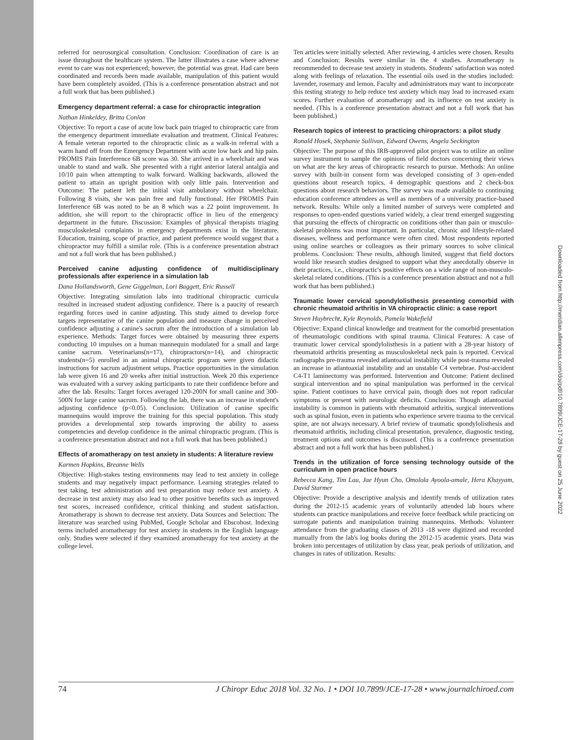Downloaded from http://meridian.allenpress.com/doi/pdf/10.7899/JCE-17-28 by guest on 25 June 2022
referred for neurosurgical consultation. Conclusion: Coordination of care is an issue throughout the healthcare system. The latter illustrates a case where adverse event to care was not experienced; however, the potential was great. Had care been coordinated and records been made available, manipulation of this patient would have been completely avoided. (This is a conference presentation abstract and not a full work that has been published.)
Emergency department referral: a case for chiropractic integration
Nathan Hinkeldey, Britta Conlon
Objective: To report a case of acute low back pain triaged to chiropractic care from the emergency department immediate evaluation and treatment. Clinical Features: A female veteran reported to the chiropractic clinic as a walk-in referral with a warm hand off from the Emergency Department with acute low back and hip pain. PROMIS Pain Interference 6B score was 30. She arrived in a wheelchair and was unable to stand and walk. She presented with a right anterior lateral antalgia and 10/10 pain when attempting to walk forward. Walking backwards, allowed the patient to attain an upright position with only little pain. Intervention and Outcome: The patient left the initial visit ambulatory without wheelchair. Following 8 visits, she was pain free and fully functional. Her PROMIS Pain Interference 6B was noted to be an 8 which was a 22 point improvement. In addition, she will report to the chiropractic office in lieu of the emergency department in the future. Discussion: Examples of physical therapists triaging musculoskeletal complaints in emergency departments exist in the literature. Education, training, scope of practice, and patient preference would suggest that a chiropractor may fulfill a similar role. (This is a conference presentation abstract and not a full work that has been published.)
Perceived canine adjusting confidence of multidisciplinary professionals after experience in a simulation lab
Dana Hollandsworth, Gene Giggelman, Lori Baggett, Eric Russell
Objective: Integrating simulation labs into traditional chiropractic curricula resulted in increased student adjusting confidence. There is a paucity of research regarding forces used in canine adjusting. This study aimed to develop force targets representative of the canine population and measure change in perceived confidence adjusting a canine's sacrum after the introduction of a simulation lab experience. Methods: Target forces were obtained by measuring three experts conducting 10 impulses on a human mannequin modulated for a small and large canine sacrum. Veterinarians(n=17), chiropractors(n=14), and chiropractic students(n=5) enrolled in an animal chiropractic program were given didactic instructions for sacrum adjustment setups. Practice opportunities in the simulation lab were given 16 and 20 weeks after initial instruction. Week 20 this experience was evaluated with a survey asking participants to rate their confidence before and after the lab. Results: Target forces averaged 120-200N for small canine and 300-500N for large canine sacrum. Following the lab, there was an increase in student's adjusting confidence (p<0.05). Conclusion: Utilization of canine specific mannequins would improve the training for this special population. This study provides a developmental step towards improving the ability to assess competencies and develop confidence in the animal chiropractic program. (This is a conference presentation abstract and not a full work that has been published.)
Effects of aromatherapy on test anxiety in students: A literature review
Karmen Hopkins, Breanne Wells
Objective: High-stakes testing environments may lead to test anxiety in college students and may negatively impact performance. Learning strategies related to test taking, test administration and test preparation may reduce test anxiety. A decrease in test anxiety may also lead to other positive benefits such as improved test scores, increased confidence, critical thinking and student satisfaction. Aromatherapy is shown to decrease test anxiety. Data Sources and Selection: The literature was searched using PubMed, Google Scholar and Ebscohost. Indexing terms included aromatherapy for test anxiety in students in the English language only. Studies were selected if they examined aromatherapy for test anxiety at the college level.
Ten articles were initially selected. After reviewing, 4 articles were chosen. Results and Conclusion: Results were similar in the 4 studies. Aromatherapy is recommended to decrease test anxiety in students. Students' satisfaction was noted along with feelings of relaxation. The essential oils used in the studies included: lavender, rosemary and lemon. Faculty and administrators may want to incorporate this testing strategy to help reduce test anxiety which may lead to increased exam scores. Further evaluation of aromatherapy and its influence on test anxiety is needed. (This is a conference presentation abstract and not a full work that has been published.)
Research topics of interest to practicing chiropractors: a pilot study
Ronald Hosek, Stephanie Sullivan, Edward Owens, Angela Seckington
Objective: The purpose of this IRB-approved pilot project was to utilize an online survey instrument to sample the opinions of field doctors concerning their views on what are the key areas of chiropractic research to pursue. Methods: An online survey with built-in consent form was developed consisting of 3 open-ended questions about research topics, 4 demographic questions and 2 check-box questions about research behaviors. The survey was made available to continuing education conference attendees as well as members of a university practice-based network. Results: While only a limited number of surveys were completed and responses to open-ended questions varied widely, a clear trend emerged suggesting that pursuing the effects of chiropractic on conditions other than pain or musculo-skeletal problems was most important. In particular, chronic and lifestyle-related diseases, wellness and performance were often cited. Most respondents reported using online searches or colleagues as their primary sources to solve clinical problems. Conclusion: These results, although limited, suggest that field doctors would like research studies designed to support what they anecdotally observe in their practices, i.e., chiropractic's positive effects on a wide range of non-musculo-skeletal related conditions. (This is a conference presentation abstract and not a full work that has been published.)
Traumatic lower cervical spondylolisthesis presenting comorbid with chronic rheumatoid arthritis in VA chiropractic clinic: a case report
Steven Huybrecht, Kyle Reynolds, Pamela Wakefield
Objective: Expand clinical knowledge and treatment for the comorbid presentation of rheumatologic conditions with spinal trauma. Clinical Features: A case of traumatic lower cervical spondylolisthesis in a patient with a 28-year history of rheumatoid arthritis presenting as musculoskeletal neck pain is reported. Cervical radiographs pre-trauma revealed atlantoaxial instability while post-trauma revealed an increase in atlantoaxial instability and an unstable C4 vertebrae. Post-accident C4-T1 laminectomy was performed. Intervention and Outcome: Patient declined surgical intervention and no spinal manipulation was performed in the cervical spine. Patient continues to have cervical pain, though does not report radicular symptoms or present with neurologic deficits. Conclusion: Though atlantoaxial instability is common in patients with rheumatoid arthritis, surgical interventions such as spinal fusion, even in patients who experience severe trauma to the cervical spine, are not always necessary. A brief review of traumatic spondylolisthesis and rheumatoid arthritis, including clinical presentation, prevalence, diagnostic testing, treatment options and outcomes is discussed. (This is a conference presentation abstract and not a full work that has been published.)
Trends in the utilization of force sensing technology outside of the curriculum in open practice hours
Rebecca Kang, Tim Lau, Jae Hyun Cho, Omolola Ayoola-amale, Hera Khayyam, David Starmer
Objective: Provide a descriptive analysis and identify trends of utilization rates during the 2012-15 academic years of voluntarily attended lab hours where students can practice manipulations and receive force feedback while practicing on surrogate patients and manipulation training mannequins. Methods: Volunteer attendance from the graduating classes of 2013 -18 were digitized and recorded manually from the lab's log books during the 2012-15 academic years. Data was broken into percentages of utilization by class year, peak periods of utilization, and changes in rates of utilization. Results:
74 J Chiropr Educ 2018 Vol. 32 No. 1 • DOI 10.7899/JCE-17-28 • www.journalchiroed.com